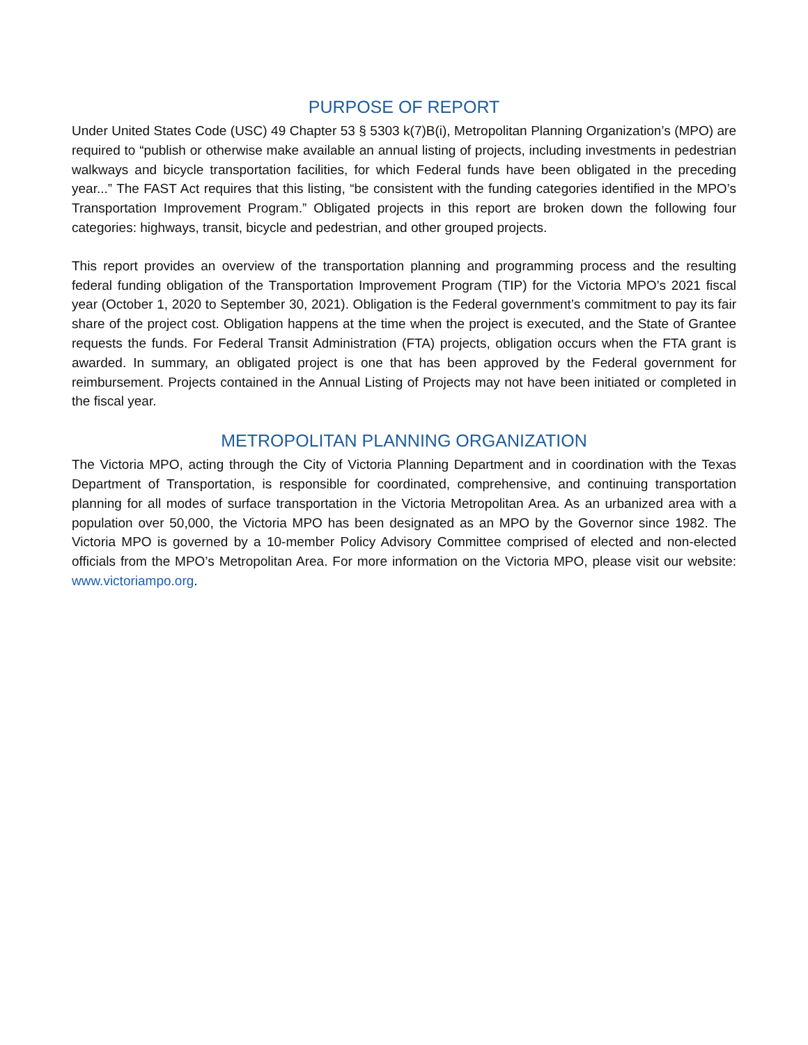PURPOSE OF REPORT
Under United States Code (USC) 49 Chapter 53 § 5303 k(7)B(i), Metropolitan Planning Organization’s (MPO) are required to “publish or otherwise make available an annual listing of projects, including investments in pedestrian walkways and bicycle transportation facilities, for which Federal funds have been obligated in the preceding year...” The FAST Act requires that this listing, “be consistent with the funding categories identified in the MPO’s Transportation Improvement Program.” Obligated projects in this report are broken down the following four categories: highways, transit, bicycle and pedestrian, and other grouped projects.
This report provides an overview of the transportation planning and programming process and the resulting federal funding obligation of the Transportation Improvement Program (TIP) for the Victoria MPO’s 2021 fiscal year (October 1, 2020 to September 30, 2021). Obligation is the Federal government’s commitment to pay its fair share of the project cost. Obligation happens at the time when the project is executed, and the State of Grantee requests the funds. For Federal Transit Administration (FTA) projects, obligation occurs when the FTA grant is awarded. In summary, an obligated project is one that has been approved by the Federal government for reimbursement. Projects contained in the Annual Listing of Projects may not have been initiated or completed in the fiscal year.
METROPOLITAN PLANNING ORGANIZATION
The Victoria MPO, acting through the City of Victoria Planning Department and in coordination with the Texas Department of Transportation, is responsible for coordinated, comprehensive, and continuing transportation planning for all modes of surface transportation in the Victoria Metropolitan Area. As an urbanized area with a population over 50,000, the Victoria MPO has been designated as an MPO by the Governor since 1982. The Victoria MPO is governed by a 10-member Policy Advisory Committee comprised of elected and non-elected officials from the MPO’s Metropolitan Area. For more information on the Victoria MPO, please visit our website: www.victoriampo.org.